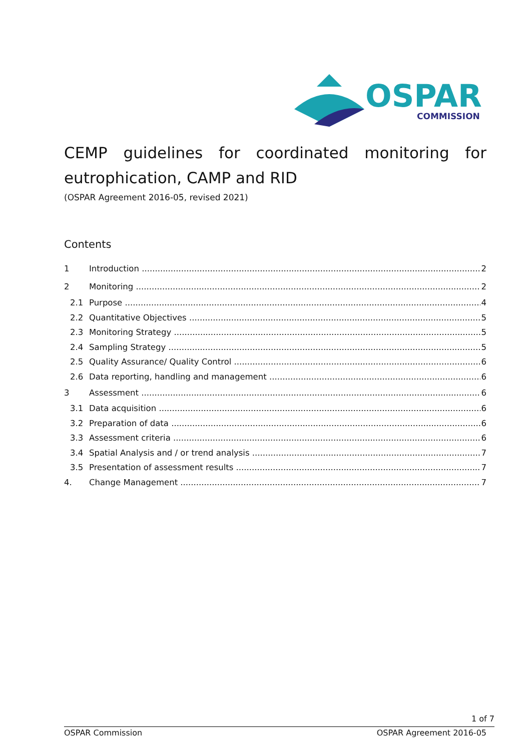OSPAR
COMMISSION
CEMP guidelines for coordinated monitoring for eutrophication, CAMP and RID
(OSPAR Agreement 2016-05, revised 2021)
Contents
1 Introduction 2
2 Monitoring 2
2.1 Purpose 4
2.2 Quantitative Objectives 5
2.3 Monitoring Strategy 5
2.4 Sampling Strategy 5
2.5 Quality Assurance/ Quality Control 6
2.6 Data reporting, handling and management 6
3 Assessment 6
3.1 Data acquisition 6
3.2 Preparation of data 6
3.3 Assessment criteria 6
3.4 Spatial Analysis and / or trend analysis 7
3.5 Presentation of assessment results 7
4. Change Management 7
1 of 7
OSPAR Commission OSPAR Agreement 2016-05